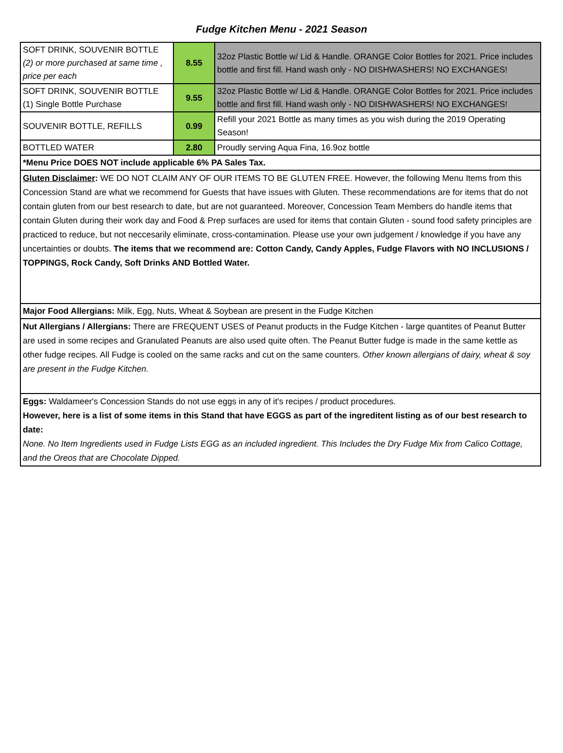Fudge Kitchen Menu - 2021 Season
| SOFT DRINK, SOUVENIR BOTTLE (2) or more purchased at same time , price per each | 8.55 | 32oz Plastic Bottle w/ Lid & Handle. ORANGE Color Bottles for 2021. Price includes bottle and first fill. Hand wash only - NO DISHWASHERS! NO EXCHANGES! |
| SOFT DRINK, SOUVENIR BOTTLE (1) Single Bottle Purchase | 9.55 | 32oz Plastic Bottle w/ Lid & Handle. ORANGE Color Bottles for 2021. Price includes bottle and first fill. Hand wash only - NO DISHWASHERS! NO EXCHANGES! |
| SOUVENIR BOTTLE, REFILLS | 0.99 | Refill your 2021 Bottle as many times as you wish during the 2019 Operating Season! |
| BOTTLED WATER | 2.80 | Proudly serving Aqua Fina, 16.9oz bottle |
| *Menu Price DOES NOT include applicable 6% PA Sales Tax. | | |
| Gluten Disclaimer : WE DO NOT CLAIM ANY OF OUR ITEMS TO BE GLUTEN FREE. However, the following Menu Items from this Concession Stand are what we recommend for Guests that have issues with Gluten. These recommendations are for items that do not contain gluten from our best research to date, but are not guaranteed. Moreover, Concession Team Members do handle items that contain Gluten during their work day and Food & Prep surfaces are used for items that contain Gluten - sound food safety principles are practiced to reduce, but not neccesarily eliminate, cross-contamination. Please use your own judgement / knowledge if you have any uncertainties or doubts. The items that we recommend are: Cotton Candy, Candy Apples, Fudge Flavors with NO INCLUSIONS / TOPPINGS, Rock Candy, Soft Drinks AND Bottled Water. | | |
| Major Food Allergians: Milk, Egg, Nuts, Wheat & Soybean are present in the Fudge Kitchen | | |
| Nut Allergians / Allergians: There are FREQUENT USES of Peanut products in the Fudge Kitchen - large quantites of Peanut Butter are used in some recipes and Granulated Peanuts are also used quite often. The Peanut Butter fudge is made in the same kettle as other fudge recipes. All Fudge is cooled on the same racks and cut on the same counters. Other known allergians of dairy, wheat & soy are present in the Fudge Kitchen. | | |
| Eggs: Waldameer's Concession Stands do not use eggs in any of it's recipes / product procedures. However, here is a list of some items in this Stand that have EGGS as part of the ingreditent listing as of our best research to date: None. No Item Ingredients used in Fudge Lists EGG as an included ingredient. This Includes the Dry Fudge Mix from Calico Cottage, and the Oreos that are Chocolate Dipped. | | |